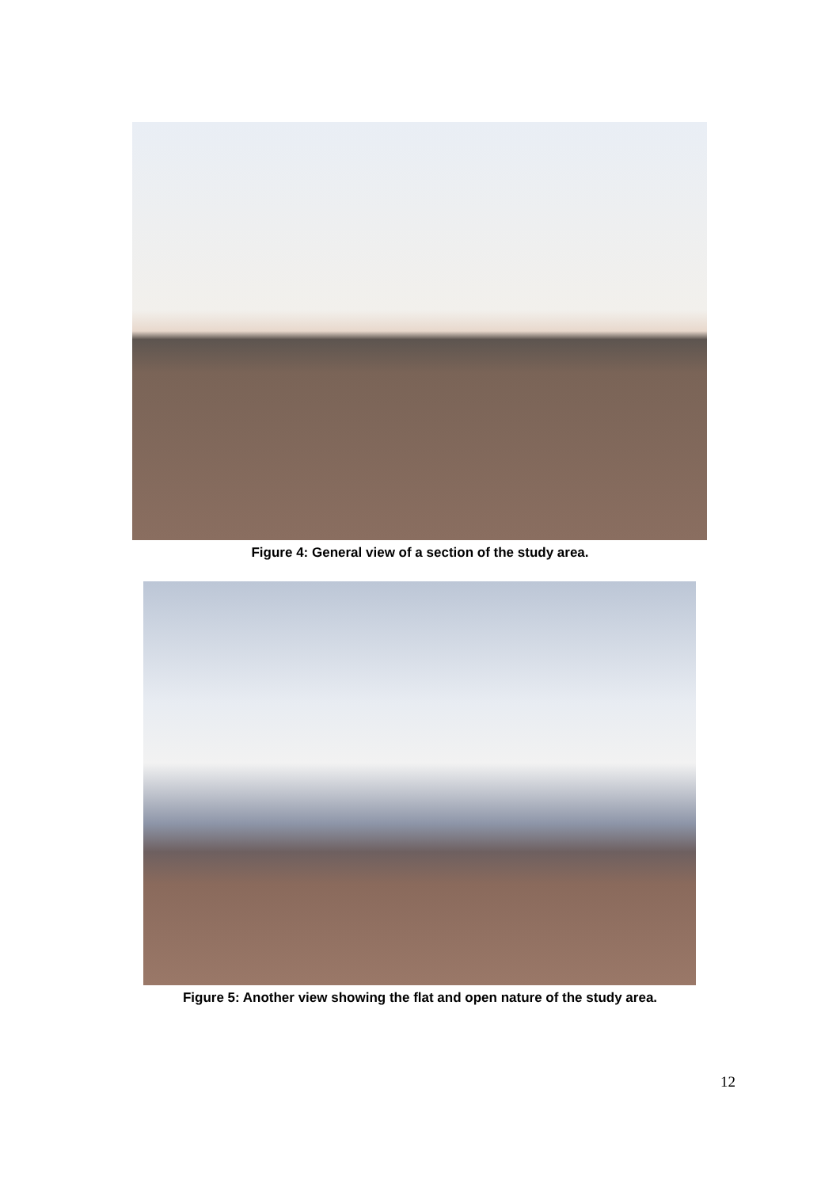Figure 4: General view of a section of the study area.
Figure 5: Another view showing the flat and open nature of the study area.
12